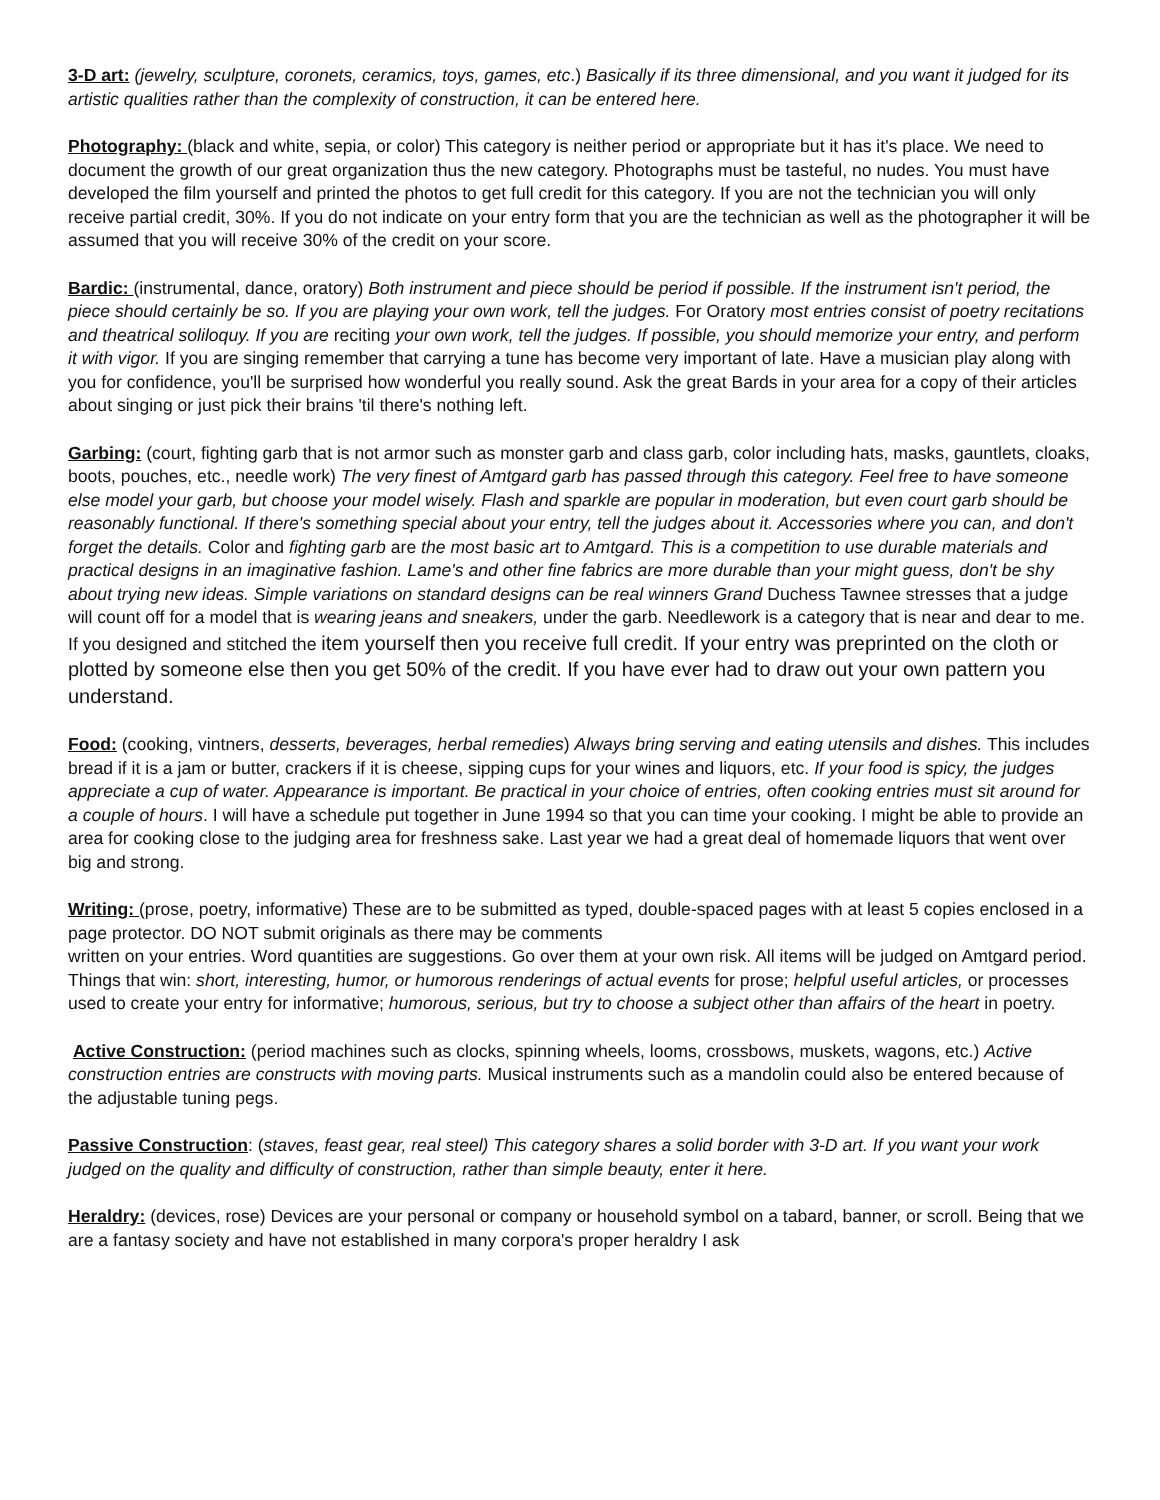3-D art: (jewelry, sculpture, coronets, ceramics, toys, games, etc.) Basically if its three dimensional, and you want it judged for its artistic qualities rather than the complexity of construction, it can be entered here.
Photography: (black and white, sepia, or color) This category is neither period or appropriate but it has it's place. We need to document the growth of our great organization thus the new category. Photographs must be tasteful, no nudes. You must have developed the film yourself and printed the photos to get full credit for this category. If you are not the technician you will only receive partial credit, 30%. If you do not indicate on your entry form that you are the technician as well as the photographer it will be assumed that you will receive 30% of the credit on your score.
Bardic: (instrumental, dance, oratory) Both instrument and piece should be period if possible. If the instrument isn't period, the piece should certainly be so. If you are playing your own work, tell the judges. For Oratory most entries consist of poetry recitations and theatrical soliloquy. If you are reciting your own work, tell the judges. If possible, you should memorize your entry, and perform it with vigor. If you are singing remember that carrying a tune has become very important of late. Have a musician play along with you for confidence, you'll be surprised how wonderful you really sound. Ask the great Bards in your area for a copy of their articles about singing or just pick their brains 'til there's nothing left.
Garbing: (court, fighting garb that is not armor such as monster garb and class garb, color including hats, masks, gauntlets, cloaks, boots, pouches, etc., needle work) The very finest of Amtgard garb has passed through this category. Feel free to have someone else model your garb, but choose your model wisely. Flash and sparkle are popular in moderation, but even court garb should be reasonably functional. If there's something special about your entry, tell the judges about it. Accessories where you can, and don't forget the details. Color and fighting garb are the most basic art to Amtgard. This is a competition to use durable materials and practical designs in an imaginative fashion. Lame's and other fine fabrics are more durable than your might guess, don't be shy about trying new ideas. Simple variations on standard designs can be real winners Grand Duchess Tawnee stresses that a judge will count off for a model that is wearing jeans and sneakers, under the garb. Needlework is a category that is near and dear to me. If you designed and stitched the item yourself then you receive full credit. If your entry was preprinted on the cloth or plotted by someone else then you get 50% of the credit. If you have ever had to draw out your own pattern you understand.
Food: (cooking, vintners, desserts, beverages, herbal remedies) Always bring serving and eating utensils and dishes. This includes bread if it is a jam or butter, crackers if it is cheese, sipping cups for your wines and liquors, etc. If your food is spicy, the judges appreciate a cup of water. Appearance is important. Be practical in your choice of entries, often cooking entries must sit around for a couple of hours. I will have a schedule put together in June 1994 so that you can time your cooking. I might be able to provide an area for cooking close to the judging area for freshness sake. Last year we had a great deal of homemade liquors that went over big and strong.
Writing: (prose, poetry, informative) These are to be submitted as typed, double-spaced pages with at least 5 copies enclosed in a page protector. DO NOT submit originals as there may be comments
written on your entries. Word quantities are suggestions. Go over them at your own risk. All items will be judged on Amtgard period. Things that win: short, interesting, humor, or humorous renderings of actual events for prose; helpful useful articles, or processes used to create your entry for informative; humorous, serious, but try to choose a subject other than affairs of the heart in poetry.
Active Construction: (period machines such as clocks, spinning wheels, looms, crossbows, muskets, wagons, etc.) Active construction entries are constructs with moving parts. Musical instruments such as a mandolin could also be entered because of the adjustable tuning pegs.
Passive Construction: (staves, feast gear, real steel) This category shares a solid border with 3-D art. If you want your work judged on the quality and difficulty of construction, rather than simple beauty, enter it here.
Heraldry: (devices, rose) Devices are your personal or company or household symbol on a tabard, banner, or scroll. Being that we are a fantasy society and have not established in many corpora's proper heraldry I ask